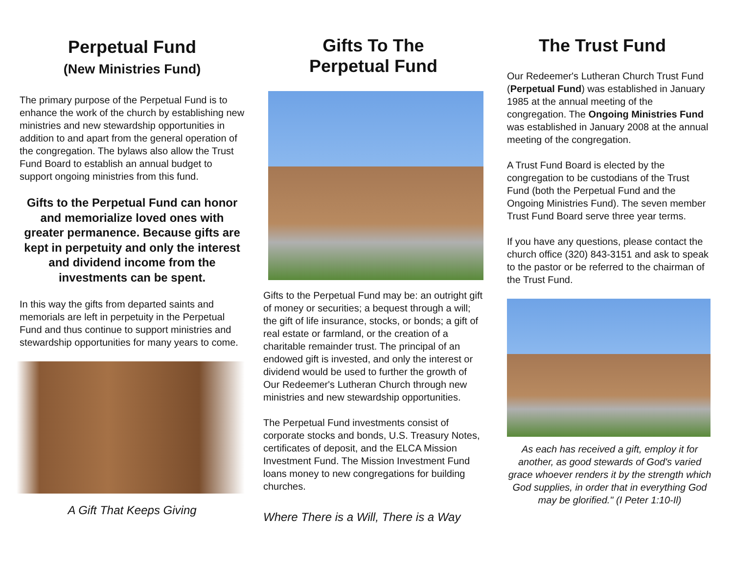Perpetual Fund
(New Ministries Fund)
The primary purpose of the Perpetual Fund is to enhance the work of the church by establishing new ministries and new stewardship opportunities in addition to and apart from the general operation of the congregation. The bylaws also allow the Trust Fund Board to establish an annual budget to support ongoing ministries from this fund.
Gifts to the Perpetual Fund can honor and memorialize loved ones with greater permanence. Because gifts are kept in perpetuity and only the interest and dividend income from the investments can be spent.
In this way the gifts from departed saints and memorials are left in perpetuity in the Perpetual Fund and thus continue to support ministries and stewardship opportunities for many years to come.
A Gift That Keeps Giving
Gifts To The
Perpetual Fund
Gifts to the Perpetual Fund may be: an outright gift of money or securities; a bequest through a will; the gift of life insurance, stocks, or bonds; a gift of real estate or farmland, or the creation of a charitable remainder trust. The principal of an endowed gift is invested, and only the interest or dividend would be used to further the growth of Our Redeemer's Lutheran Church through new ministries and new stewardship opportunities.
The Perpetual Fund investments consist of corporate stocks and bonds, U.S. Treasury Notes, certificates of deposit, and the ELCA Mission Investment Fund. The Mission Investment Fund loans money to new congregations for building churches.
Where There is a Will, There is a Way
The Trust Fund
Our Redeemer's Lutheran Church Trust Fund (Perpetual Fund) was established in January 1985 at the annual meeting of the congregation. The Ongoing Ministries Fund was established in January 2008 at the annual meeting of the congregation.
A Trust Fund Board is elected by the congregation to be custodians of the Trust Fund (both the Perpetual Fund and the Ongoing Ministries Fund). The seven member Trust Fund Board serve three year terms.
If you have any questions, please contact the church office (320) 843-3151 and ask to speak to the pastor or be referred to the chairman of the Trust Fund.
As each has received a gift, employ it for another, as good stewards of God's varied grace whoever renders it by the strength which God supplies, in order that in everything God may be glorified." (I Peter 1:10-Il)